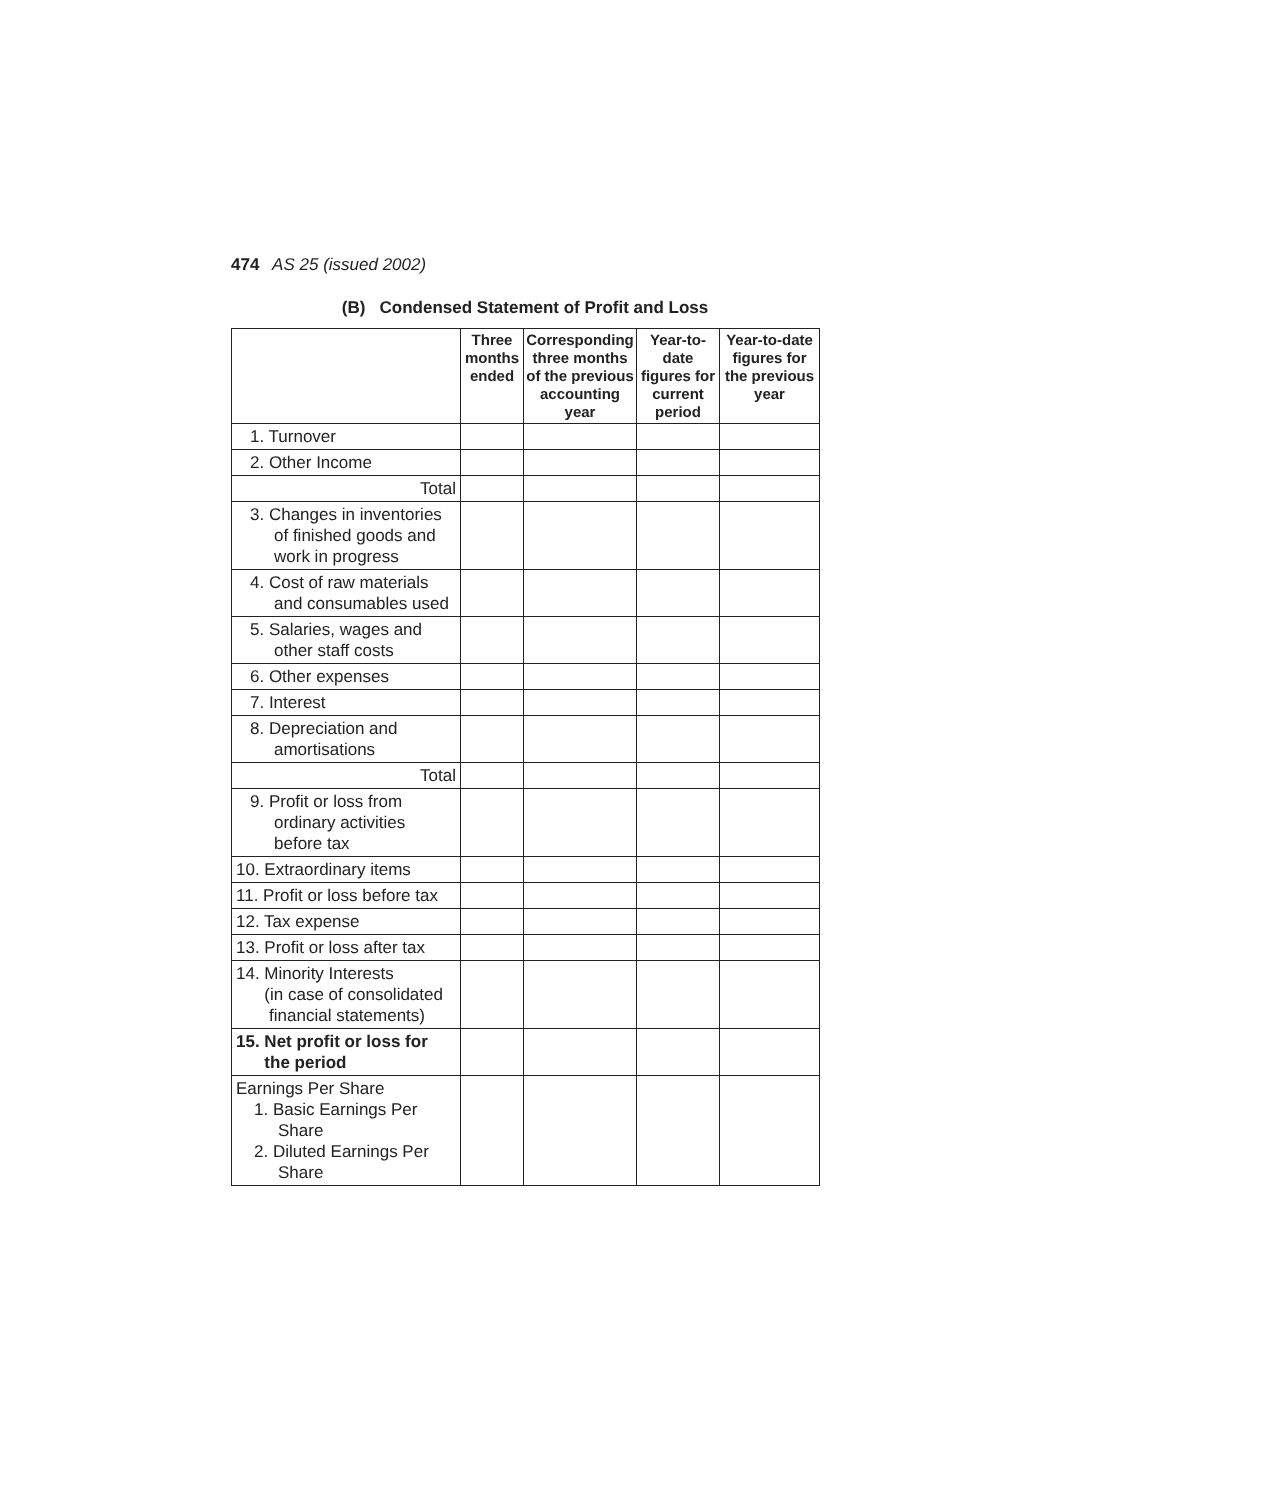474 AS 25 (issued 2002)
(B) Condensed Statement of Profit and Loss
| | Three months ended | Corresponding three months of the previous accounting year | Year-to-date figures for current period | Year-to-date figures for the previous year |
| --- | --- | --- | --- | --- |
| 1. Turnover | | | | |
| 2. Other Income | | | | |
| Total | | | | |
| 3. Changes in inventories of finished goods and work in progress | | | | |
| 4. Cost of raw materials and consumables used | | | | |
| 5. Salaries, wages and other staff costs | | | | |
| 6. Other expenses | | | | |
| 7. Interest | | | | |
| 8. Depreciation and amortisations | | | | |
| Total | | | | |
| 9. Profit or loss from ordinary activities before tax | | | | |
| 10. Extraordinary items | | | | |
| 11. Profit or loss before tax | | | | |
| 12. Tax expense | | | | |
| 13. Profit or loss after tax | | | | |
| 14. Minority Interests (in case of consolidated financial statements) | | | | |
| 15. Net profit or loss for the period | | | | |
| Earnings Per Share 1. Basic Earnings Per Share 2. Diluted Earnings Per Share | | | | |